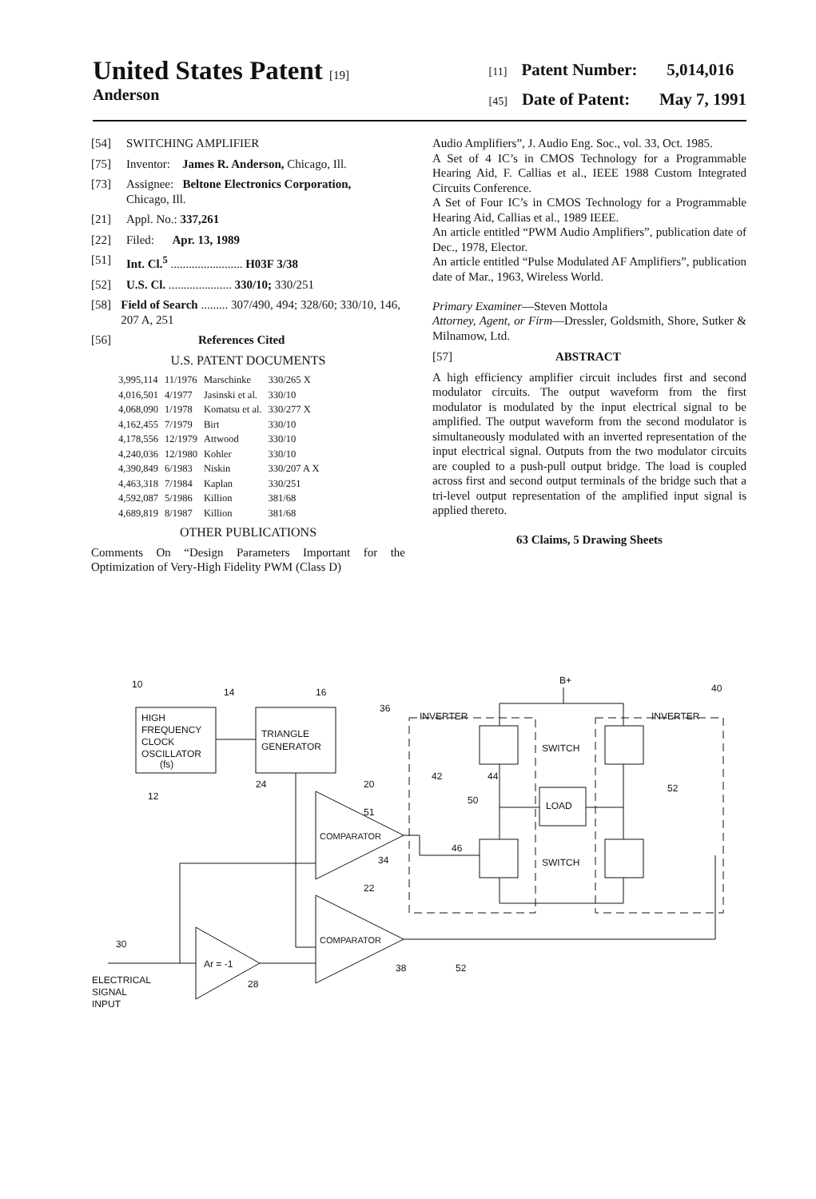United States Patent [19]
Anderson
[11] Patent Number: 5,014,016
[45] Date of Patent: May 7, 1991
[54] SWITCHING AMPLIFIER
[75] Inventor: James R. Anderson, Chicago, Ill.
[73] Assignee: Beltone Electronics Corporation,
Chicago, Ill.
[21] Appl. No.: 337,261
[22] Filed: Apr. 13, 1989
[51] Int. Cl.<sup>5</sup> ........................ H03F 3/38
[52] U.S. Cl. ..................... 330/10; 330/251
[58] Field of Search ......... 307/490, 494; 328/60; 330/10, 146, 207 A, 251
[56] References Cited
U.S. PATENT DOCUMENTS
| 3,995,114 | 11/1976 | Marschinke | 330/265 X |
| 4,016,501 | 4/1977 | Jasinski et al. | 330/10 |
| 4,068,090 | 1/1978 | Komatsu et al. | 330/277 X |
| 4,162,455 | 7/1979 | Birt | 330/10 |
| 4,178,556 | 12/1979 | Attwood | 330/10 |
| 4,240,036 | 12/1980 | Kohler | 330/10 |
| 4,390,849 | 6/1983 | Niskin | 330/207 A X |
| 4,463,318 | 7/1984 | Kaplan | 330/251 |
| 4,592,087 | 5/1986 | Killion | 381/68 |
| 4,689,819 | 8/1987 | Killion | 381/68 |
OTHER PUBLICATIONS
Comments On “Design Parameters Important for the Optimization of Very-High Fidelity PWM (Class D)
Audio Amplifiers”, J. Audio Eng. Soc., vol. 33, Oct. 1985.
A Set of 4 IC’s in CMOS Technology for a Programmable Hearing Aid, F. Callias et al., IEEE 1988 Custom Integrated Circuits Conference.
A Set of Four IC’s in CMOS Technology for a Programmable Hearing Aid, Callias et al., 1989 IEEE.
An article entitled “PWM Audio Amplifiers”, publication date of Dec., 1978, Elector.
An article entitled “Pulse Modulated AF Amplifiers”, publication date of Mar., 1963, Wireless World.
Primary Examiner—Steven Mottola
Attorney, Agent, or Firm—Dressler, Goldsmith, Shore, Sutker & Milnamow, Ltd.
[57] ABSTRACT
A high efficiency amplifier circuit includes first and second modulator circuits. The output waveform from the first modulator is modulated by the input electrical signal to be amplified. The output waveform from the second modulator is simultaneously modulated with an inverted representation of the input electrical signal. Outputs from the two modulator circuits are coupled to a push-pull output bridge. The load is coupled across first and second output terminals of the bridge such that a tri-level output representation of the amplified input signal is applied thereto.
63 Claims, 5 Drawing Sheets
HIGH
FREQUENCY
CLOCK
OSCILLATOR
(fs)
TRIANGLE
GENERATOR
COMPARATOR
COMPARATOR
Ar = -1
INVERTER
INVERTER
SWITCH
SWITCH
LOAD
B+
ELECTRICAL
SIGNAL
INPUT
10
14
16
12
24
20
22
30
28
34
38
52
51
36
40
42
44
50
52
46